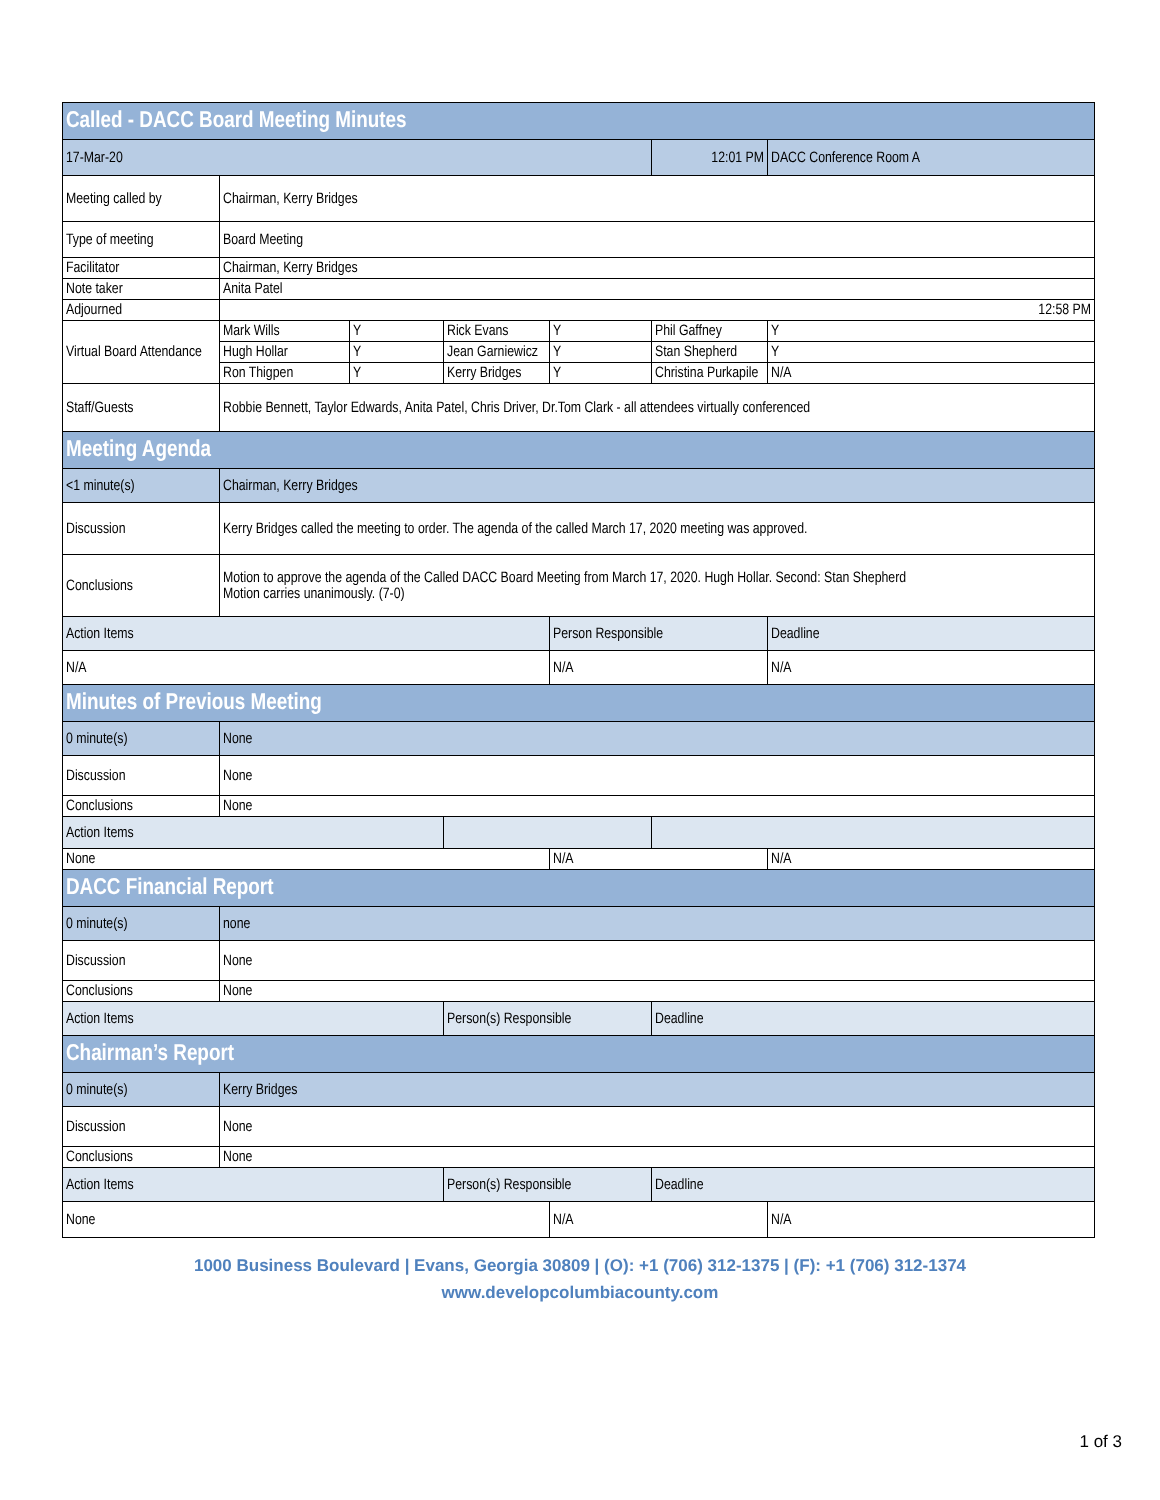| Called - DACC Board Meeting Minutes | | | | | | |
| 17-Mar-20 | | | | | 12:01 PM | DACC Conference Room A |
| Meeting called by | Chairman, Kerry Bridges | | | | | |
| Type of meeting | Board Meeting | | | | | |
| Facilitator | Chairman, Kerry Bridges | | | | | |
| Note taker | Anita Patel | | | | | |
| Adjourned | 12:58 PM | | | | | |
| Virtual Board Attendance | Mark Wills | Y | Rick Evans | Y | Phil Gaffney | Y |
| | Hugh Hollar | Y | Jean Garniewicz | Y | Stan Shepherd | Y |
| | Ron Thigpen | Y | Kerry Bridges | Y | Christina Purkapile | N/A |
| Staff/Guests | Robbie Bennett, Taylor Edwards, Anita Patel, Chris Driver, Dr.Tom Clark - all attendees virtually conferenced | | | | | |
| Meeting Agenda | | | | | | |
| <1 minute(s) | Chairman, Kerry Bridges | | | | | |
| Discussion | Kerry Bridges called the meeting to order. The agenda of the called March 17, 2020 meeting was approved. | | | | | |
| Conclusions | Motion to approve the agenda of the Called DACC Board Meeting from March 17, 2020. Hugh Hollar. Second: Stan Shepherd Motion carries unanimously. (7-0) | | | | | |
| Action Items | | | | Person Responsible | | Deadline |
| N/A | | | | N/A | | N/A |
| Minutes of Previous Meeting | | | | | | |
| 0 minute(s) | None | | | | | |
| Discussion | None | | | | | |
| Conclusions | None | | | | | |
| Action Items | | | | | | |
| None | | | | N/A | | N/A |
| DACC Financial Report | | | | | | |
| 0 minute(s) | none | | | | | |
| Discussion | None | | | | | |
| Conclusions | None | | | | | |
| Action Items | | | Person(s) Responsible | | Deadline | |
| Chairman’s Report | | | | | | |
| 0 minute(s) | Kerry Bridges | | | | | |
| Discussion | None | | | | | |
| Conclusions | None | | | | | |
| Action Items | | | Person(s) Responsible | | Deadline | |
| None | | | | N/A | | N/A |
1000 Business Boulevard | Evans, Georgia 30809 | (O): +1 (706) 312-1375 | (F): +1 (706) 312-1374
www.developcolumbiacounty.com
1 of 3